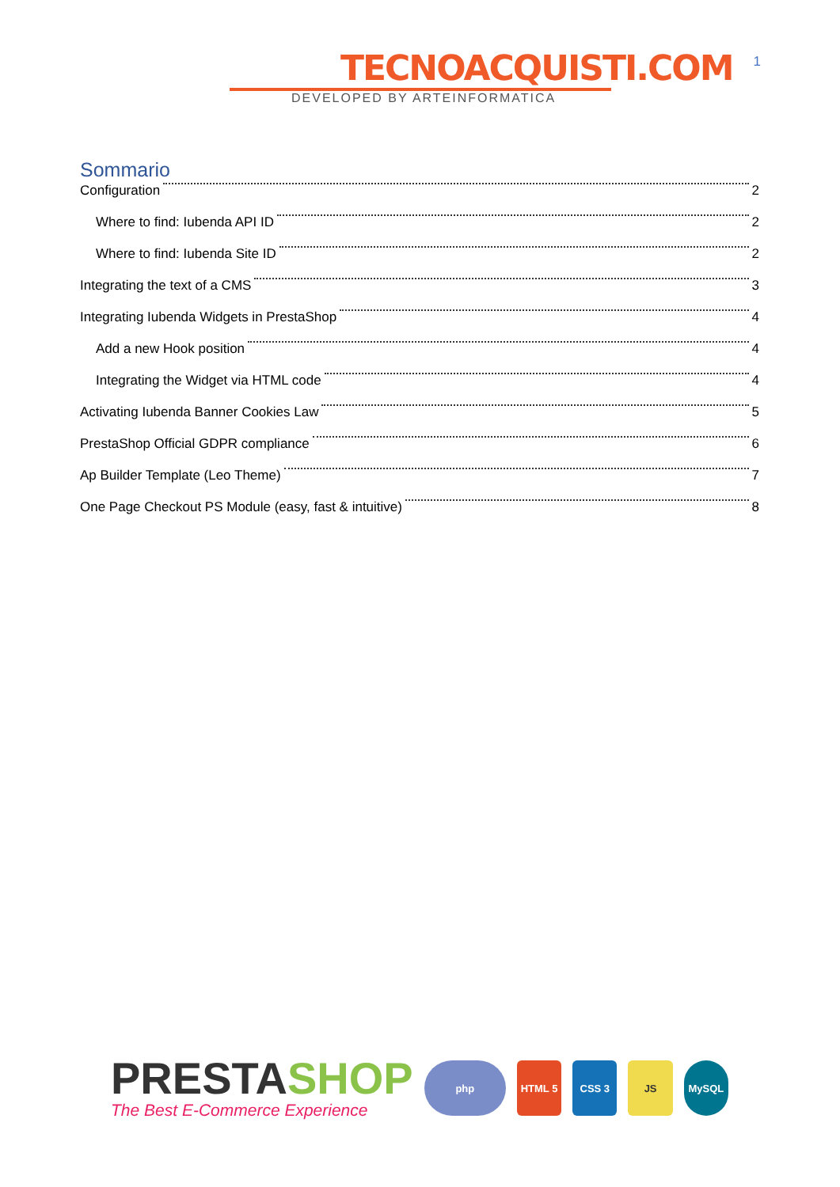TECNOACQUISTI.COM
DEVELOPED BY ARTEINFORMATICA
1
Sommario
Configuration 2
Where to find: Iubenda API ID 2
Where to find: Iubenda Site ID 2
Integrating the text of a CMS 3
Integrating Iubenda Widgets in PrestaShop 4
Add a new Hook position 4
Integrating the Widget via HTML code 4
Activating Iubenda Banner Cookies Law 5
PrestaShop Official GDPR compliance 6
Ap Builder Template (Leo Theme) 7
One Page Checkout PS Module (easy, fast & intuitive) 8
PRESTASHOP
The Best E-Commerce Experience
php HTML 5 CSS 3 JS MySQL